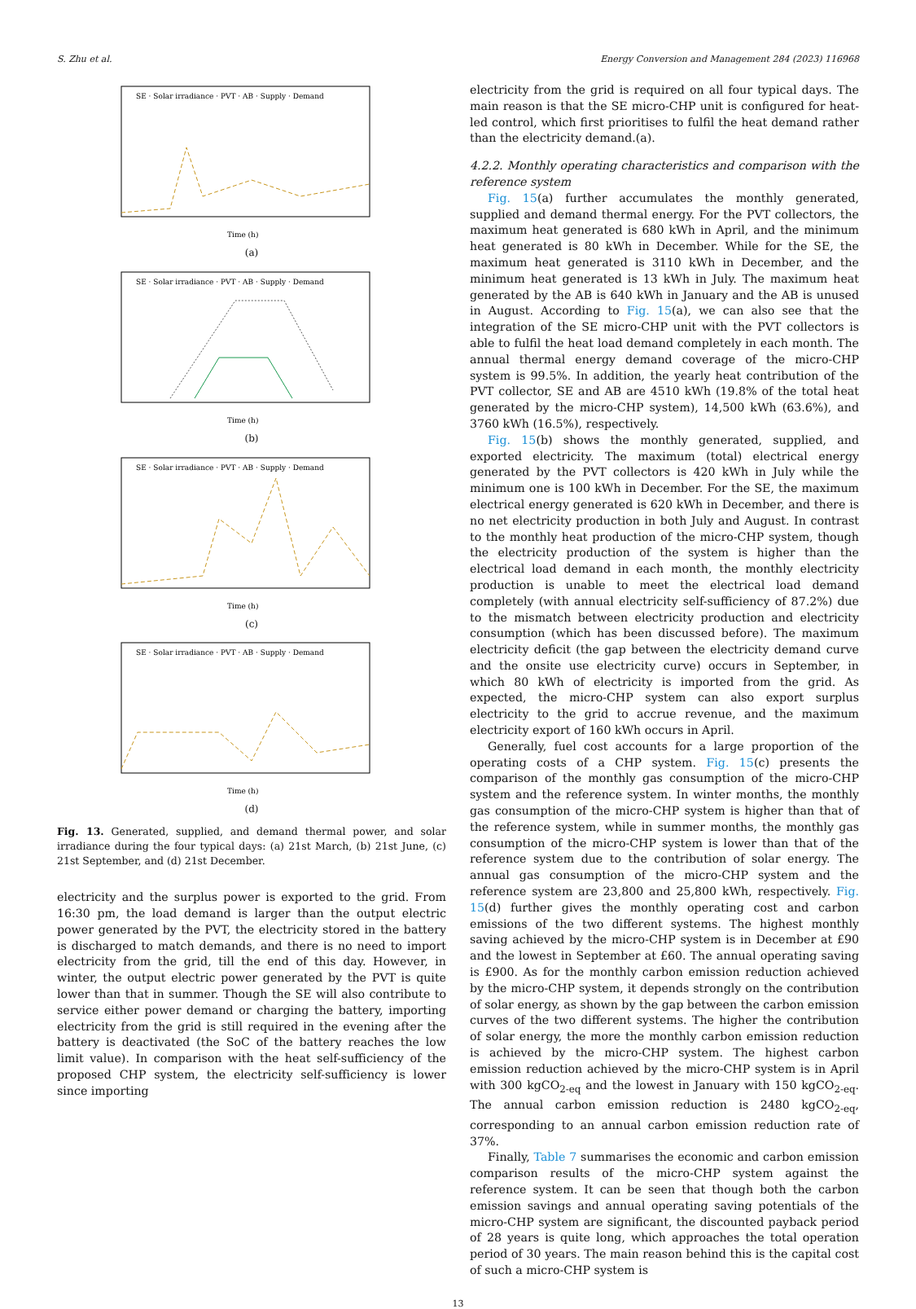S. Zhu et al. Energy Conversion and Management 284 (2023) 116968
SE · Solar irradiance · PVT · AB · Supply · Demand
Time (h)
(a)
SE · Solar irradiance · PVT · AB · Supply · Demand
Time (h)
(b)
SE · Solar irradiance · PVT · AB · Supply · Demand
Time (h)
(c)
SE · Solar irradiance · PVT · AB · Supply · Demand
Time (h)
(d)
Fig. 13. Generated, supplied, and demand thermal power, and solar irradiance during the four typical days: (a) 21st March, (b) 21st June, (c) 21st September, and (d) 21st December.
electricity and the surplus power is exported to the grid. From 16:30 pm, the load demand is larger than the output electric power generated by the PVT, the electricity stored in the battery is discharged to match demands, and there is no need to import electricity from the grid, till the end of this day. However, in winter, the output electric power generated by the PVT is quite lower than that in summer. Though the SE will also contribute to service either power demand or charging the battery, importing electricity from the grid is still required in the evening after the battery is deactivated (the SoC of the battery reaches the low limit value). In comparison with the heat self-sufficiency of the proposed CHP system, the electricity self-sufficiency is lower since importing
electricity from the grid is required on all four typical days. The main reason is that the SE micro-CHP unit is configured for heat-led control, which first prioritises to fulfil the heat demand rather than the electricity demand.(a).
4.2.2. Monthly operating characteristics and comparison with the reference system
Fig. 15(a) further accumulates the monthly generated, supplied and demand thermal energy. For the PVT collectors, the maximum heat generated is 680 kWh in April, and the minimum heat generated is 80 kWh in December. While for the SE, the maximum heat generated is 3110 kWh in December, and the minimum heat generated is 13 kWh in July. The maximum heat generated by the AB is 640 kWh in January and the AB is unused in August. According to Fig. 15(a), we can also see that the integration of the SE micro-CHP unit with the PVT collectors is able to fulfil the heat load demand completely in each month. The annual thermal energy demand coverage of the micro-CHP system is 99.5%. In addition, the yearly heat contribution of the PVT collector, SE and AB are 4510 kWh (19.8% of the total heat generated by the micro-CHP system), 14,500 kWh (63.6%), and 3760 kWh (16.5%), respectively.
Fig. 15(b) shows the monthly generated, supplied, and exported electricity. The maximum (total) electrical energy generated by the PVT collectors is 420 kWh in July while the minimum one is 100 kWh in December. For the SE, the maximum electrical energy generated is 620 kWh in December, and there is no net electricity production in both July and August. In contrast to the monthly heat production of the micro-CHP system, though the electricity production of the system is higher than the electrical load demand in each month, the monthly electricity production is unable to meet the electrical load demand completely (with annual electricity self-sufficiency of 87.2%) due to the mismatch between electricity production and electricity consumption (which has been discussed before). The maximum electricity deficit (the gap between the electricity demand curve and the onsite use electricity curve) occurs in September, in which 80 kWh of electricity is imported from the grid. As expected, the micro-CHP system can also export surplus electricity to the grid to accrue revenue, and the maximum electricity export of 160 kWh occurs in April.
Generally, fuel cost accounts for a large proportion of the operating costs of a CHP system. Fig. 15(c) presents the comparison of the monthly gas consumption of the micro-CHP system and the reference system. In winter months, the monthly gas consumption of the micro-CHP system is higher than that of the reference system, while in summer months, the monthly gas consumption of the micro-CHP system is lower than that of the reference system due to the contribution of solar energy. The annual gas consumption of the micro-CHP system and the reference system are 23,800 and 25,800 kWh, respectively. Fig. 15(d) further gives the monthly operating cost and carbon emissions of the two different systems. The highest monthly saving achieved by the micro-CHP system is in December at £90 and the lowest in September at £60. The annual operating saving is £900. As for the monthly carbon emission reduction achieved by the micro-CHP system, it depends strongly on the contribution of solar energy, as shown by the gap between the carbon emission curves of the two different systems. The higher the contribution of solar energy, the more the monthly carbon emission reduction is achieved by the micro-CHP system. The highest carbon emission reduction achieved by the micro-CHP system is in April with 300 kgCO<sub>2-eq</sub> and the lowest in January with 150 kgCO<sub>2-eq</sub>. The annual carbon emission reduction is 2480 kgCO<sub>2-eq</sub>, corresponding to an annual carbon emission reduction rate of 37%.
Finally, Table 7 summarises the economic and carbon emission comparison results of the micro-CHP system against the reference system. It can be seen that though both the carbon emission savings and annual operating saving potentials of the micro-CHP system are significant, the discounted payback period of 28 years is quite long, which approaches the total operation period of 30 years. The main reason behind this is the capital cost of such a micro-CHP system is
13